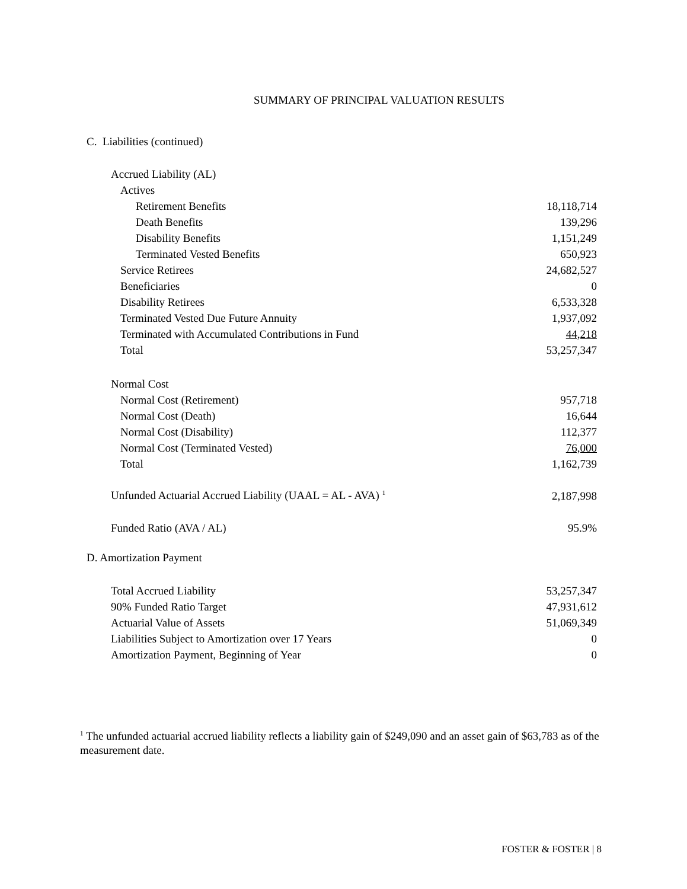SUMMARY OF PRINCIPAL VALUATION RESULTS
C. Liabilities (continued)
| Accrued Liability (AL) | |
| Actives | |
| Retirement Benefits | 18,118,714 |
| Death Benefits | 139,296 |
| Disability Benefits | 1,151,249 |
| Terminated Vested Benefits | 650,923 |
| Service Retirees | 24,682,527 |
| Beneficiaries | 0 |
| Disability Retirees | 6,533,328 |
| Terminated Vested Due Future Annuity | 1,937,092 |
| Terminated with Accumulated Contributions in Fund | 44,218 |
| Total | 53,257,347 |
| Normal Cost | |
| Normal Cost (Retirement) | 957,718 |
| Normal Cost (Death) | 16,644 |
| Normal Cost (Disability) | 112,377 |
| Normal Cost (Terminated Vested) | 76,000 |
| Total | 1,162,739 |
| Unfunded Actuarial Accrued Liability (UAAL = AL - AVA) <sup>1</sup> | 2,187,998 |
| Funded Ratio (AVA / AL) | 95.9% |
D. Amortization Payment
| Total Accrued Liability | 53,257,347 |
| 90% Funded Ratio Target | 47,931,612 |
| Actuarial Value of Assets | 51,069,349 |
| Liabilities Subject to Amortization over 17 Years | 0 |
| Amortization Payment, Beginning of Year | 0 |
<sup>1</sup> The unfunded actuarial accrued liability reflects a liability gain of $249,090 and an asset gain of $63,783 as of the measurement date.
FOSTER & FOSTER | 8